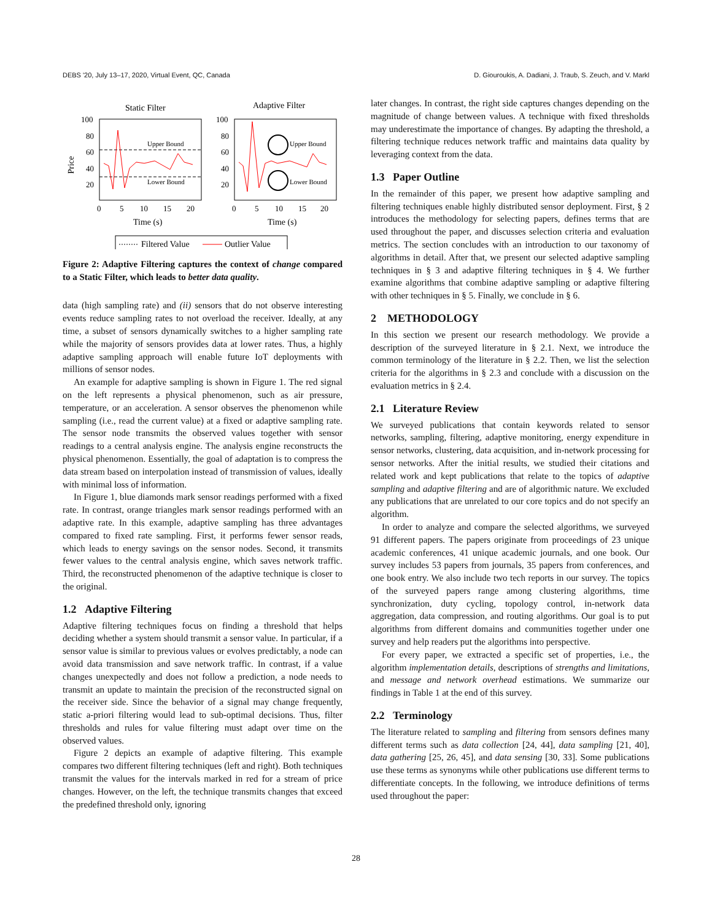DEBS '20, July 13–17, 2020, Virtual Event, QC, Canada D. Giouroukis, A. Dadiani, J. Traub, S. Zeuch, and V. Markl
Static Filter
Adaptive Filter
Upper Bound
Lower Bound
Upper Bound
Lower Bound
100
80
60
40
20
100
80
60
40
20
0
5
10
15
20
0
5
10
15
20
Time (s)
Time (s)
Price
Filtered Value
Outlier Value
Figure 2: Adaptive Filtering captures the context of change compared to a Static Filter, which leads to better data quality.
data (high sampling rate) and (ii) sensors that do not observe interesting events reduce sampling rates to not overload the receiver. Ideally, at any time, a subset of sensors dynamically switches to a higher sampling rate while the majority of sensors provides data at lower rates. Thus, a highly adaptive sampling approach will enable future IoT deployments with millions of sensor nodes.
An example for adaptive sampling is shown in Figure 1. The red signal on the left represents a physical phenomenon, such as air pressure, temperature, or an acceleration. A sensor observes the phenomenon while sampling (i.e., read the current value) at a fixed or adaptive sampling rate. The sensor node transmits the observed values together with sensor readings to a central analysis engine. The analysis engine reconstructs the physical phenomenon. Essentially, the goal of adaptation is to compress the data stream based on interpolation instead of transmission of values, ideally with minimal loss of information.
In Figure 1, blue diamonds mark sensor readings performed with a fixed rate. In contrast, orange triangles mark sensor readings performed with an adaptive rate. In this example, adaptive sampling has three advantages compared to fixed rate sampling. First, it performs fewer sensor reads, which leads to energy savings on the sensor nodes. Second, it transmits fewer values to the central analysis engine, which saves network traffic. Third, the reconstructed phenomenon of the adaptive technique is closer to the original.
1.2 Adaptive Filtering
Adaptive filtering techniques focus on finding a threshold that helps deciding whether a system should transmit a sensor value. In particular, if a sensor value is similar to previous values or evolves predictably, a node can avoid data transmission and save network traffic. In contrast, if a value changes unexpectedly and does not follow a prediction, a node needs to transmit an update to maintain the precision of the reconstructed signal on the receiver side. Since the behavior of a signal may change frequently, static a-priori filtering would lead to sub-optimal decisions. Thus, filter thresholds and rules for value filtering must adapt over time on the observed values.
Figure 2 depicts an example of adaptive filtering. This example compares two different filtering techniques (left and right). Both techniques transmit the values for the intervals marked in red for a stream of price changes. However, on the left, the technique transmits changes that exceed the predefined threshold only, ignoring
later changes. In contrast, the right side captures changes depending on the magnitude of change between values. A technique with fixed thresholds may underestimate the importance of changes. By adapting the threshold, a filtering technique reduces network traffic and maintains data quality by leveraging context from the data.
1.3 Paper Outline
In the remainder of this paper, we present how adaptive sampling and filtering techniques enable highly distributed sensor deployment. First, § 2 introduces the methodology for selecting papers, defines terms that are used throughout the paper, and discusses selection criteria and evaluation metrics. The section concludes with an introduction to our taxonomy of algorithms in detail. After that, we present our selected adaptive sampling techniques in § 3 and adaptive filtering techniques in § 4. We further examine algorithms that combine adaptive sampling or adaptive filtering with other techniques in § 5. Finally, we conclude in § 6.
2 METHODOLOGY
In this section we present our research methodology. We provide a description of the surveyed literature in § 2.1. Next, we introduce the common terminology of the literature in § 2.2. Then, we list the selection criteria for the algorithms in § 2.3 and conclude with a discussion on the evaluation metrics in § 2.4.
2.1 Literature Review
We surveyed publications that contain keywords related to sensor networks, sampling, filtering, adaptive monitoring, energy expenditure in sensor networks, clustering, data acquisition, and in-network processing for sensor networks. After the initial results, we studied their citations and related work and kept publications that relate to the topics of adaptive sampling and adaptive filtering and are of algorithmic nature. We excluded any publications that are unrelated to our core topics and do not specify an algorithm.
In order to analyze and compare the selected algorithms, we surveyed 91 different papers. The papers originate from proceedings of 23 unique academic conferences, 41 unique academic journals, and one book. Our survey includes 53 papers from journals, 35 papers from conferences, and one book entry. We also include two tech reports in our survey. The topics of the surveyed papers range among clustering algorithms, time synchronization, duty cycling, topology control, in-network data aggregation, data compression, and routing algorithms. Our goal is to put algorithms from different domains and communities together under one survey and help readers put the algorithms into perspective.
For every paper, we extracted a specific set of properties, i.e., the algorithm implementation details, descriptions of strengths and limitations, and message and network overhead estimations. We summarize our findings in Table 1 at the end of this survey.
2.2 Terminology
The literature related to sampling and filtering from sensors defines many different terms such as data collection [24, 44], data sampling [21, 40], data gathering [25, 26, 45], and data sensing [30, 33]. Some publications use these terms as synonyms while other publications use different terms to differentiate concepts. In the following, we introduce definitions of terms used throughout the paper:
28